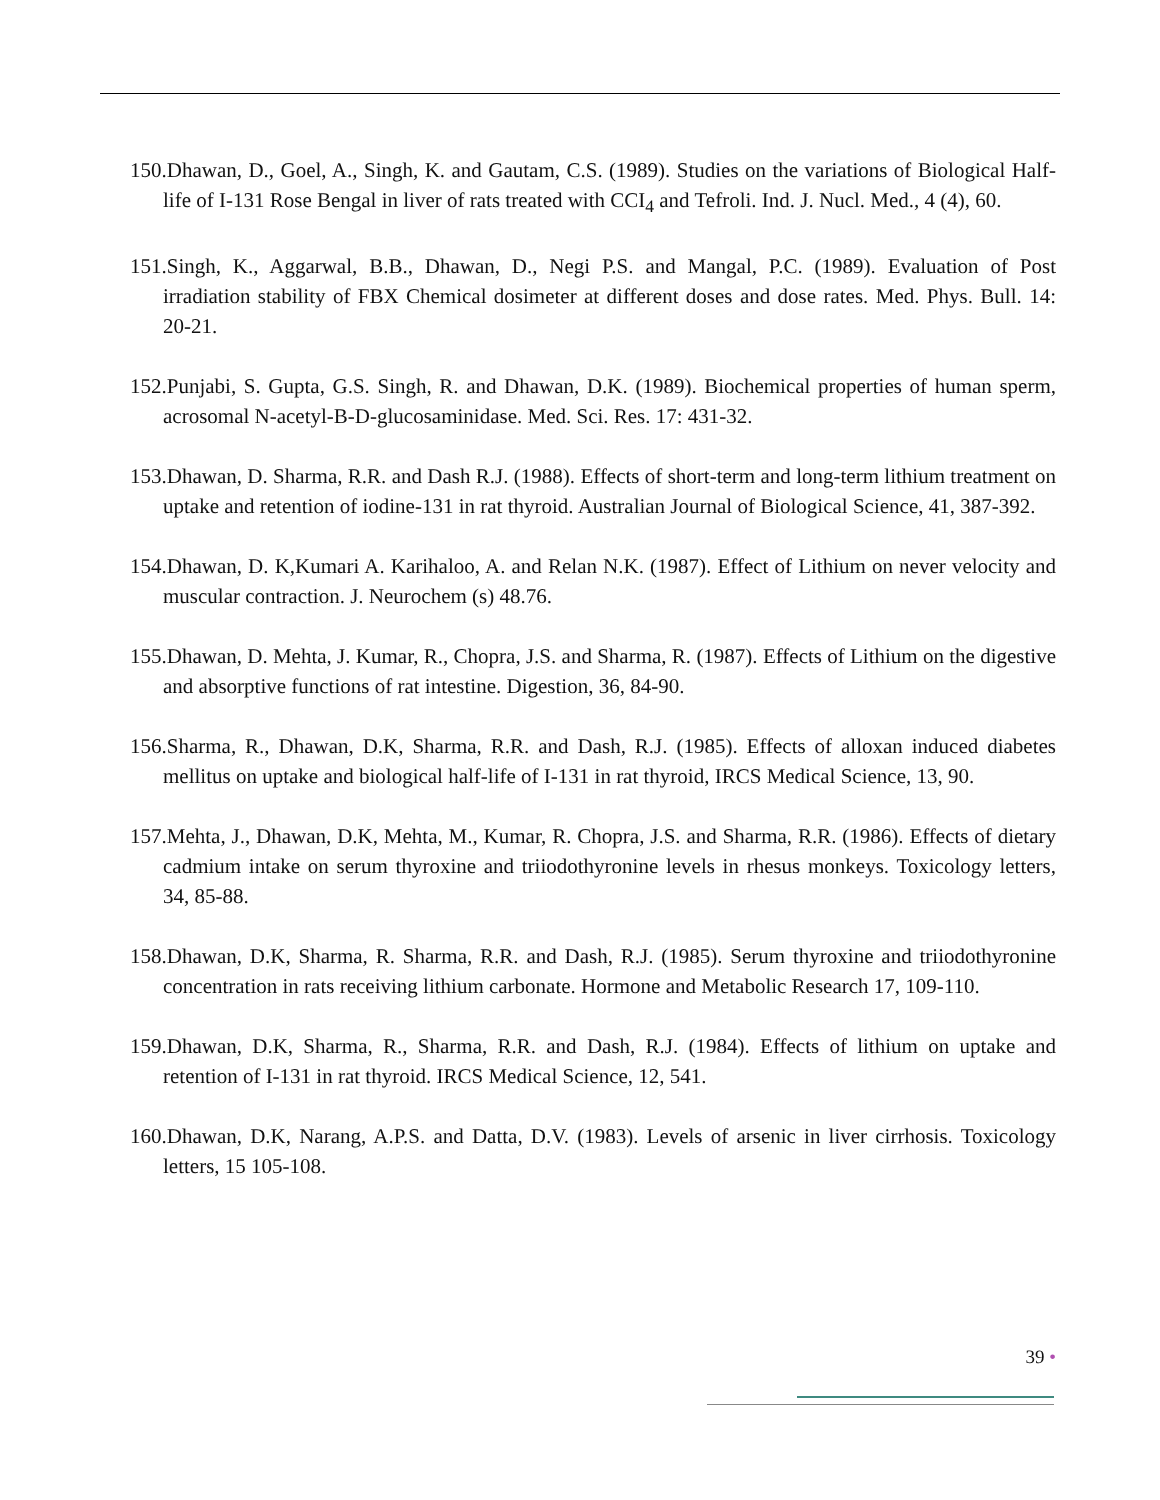150.Dhawan, D., Goel, A., Singh, K. and Gautam, C.S. (1989). Studies on the variations of Biological Half-life of I-131 Rose Bengal in liver of rats treated with CCI<sub>4</sub> and Tefroli. Ind. J. Nucl. Med., 4 (4), 60.
151.Singh, K., Aggarwal, B.B., Dhawan, D., Negi P.S. and Mangal, P.C. (1989). Evaluation of Post irradiation stability of FBX Chemical dosimeter at different doses and dose rates. Med. Phys. Bull. 14: 20-21.
152.Punjabi, S. Gupta, G.S. Singh, R. and Dhawan, D.K. (1989). Biochemical properties of human sperm, acrosomal N-acetyl-B-D-glucosaminidase. Med. Sci. Res. 17: 431-32.
153.Dhawan, D. Sharma, R.R. and Dash R.J. (1988). Effects of short-term and long-term lithium treatment on uptake and retention of iodine-131 in rat thyroid. Australian Journal of Biological Science, 41, 387-392.
154.Dhawan, D. K,Kumari A. Karihaloo, A. and Relan N.K. (1987). Effect of Lithium on never velocity and muscular contraction. J. Neurochem (s) 48.76.
155.Dhawan, D. Mehta, J. Kumar, R., Chopra, J.S. and Sharma, R. (1987). Effects of Lithium on the digestive and absorptive functions of rat intestine. Digestion, 36, 84-90.
156.Sharma, R., Dhawan, D.K, Sharma, R.R. and Dash, R.J. (1985). Effects of alloxan induced diabetes mellitus on uptake and biological half-life of I-131 in rat thyroid, IRCS Medical Science, 13, 90.
157.Mehta, J., Dhawan, D.K, Mehta, M., Kumar, R. Chopra, J.S. and Sharma, R.R. (1986). Effects of dietary cadmium intake on serum thyroxine and triiodothyronine levels in rhesus monkeys. Toxicology letters, 34, 85-88.
158.Dhawan, D.K, Sharma, R. Sharma, R.R. and Dash, R.J. (1985). Serum thyroxine and triiodothyronine concentration in rats receiving lithium carbonate. Hormone and Metabolic Research 17, 109-110.
159.Dhawan, D.K, Sharma, R., Sharma, R.R. and Dash, R.J. (1984). Effects of lithium on uptake and retention of I-131 in rat thyroid. IRCS Medical Science, 12, 541.
160.Dhawan, D.K, Narang, A.P.S. and Datta, D.V. (1983). Levels of arsenic in liver cirrhosis. Toxicology letters, 15 105-108.
39 •